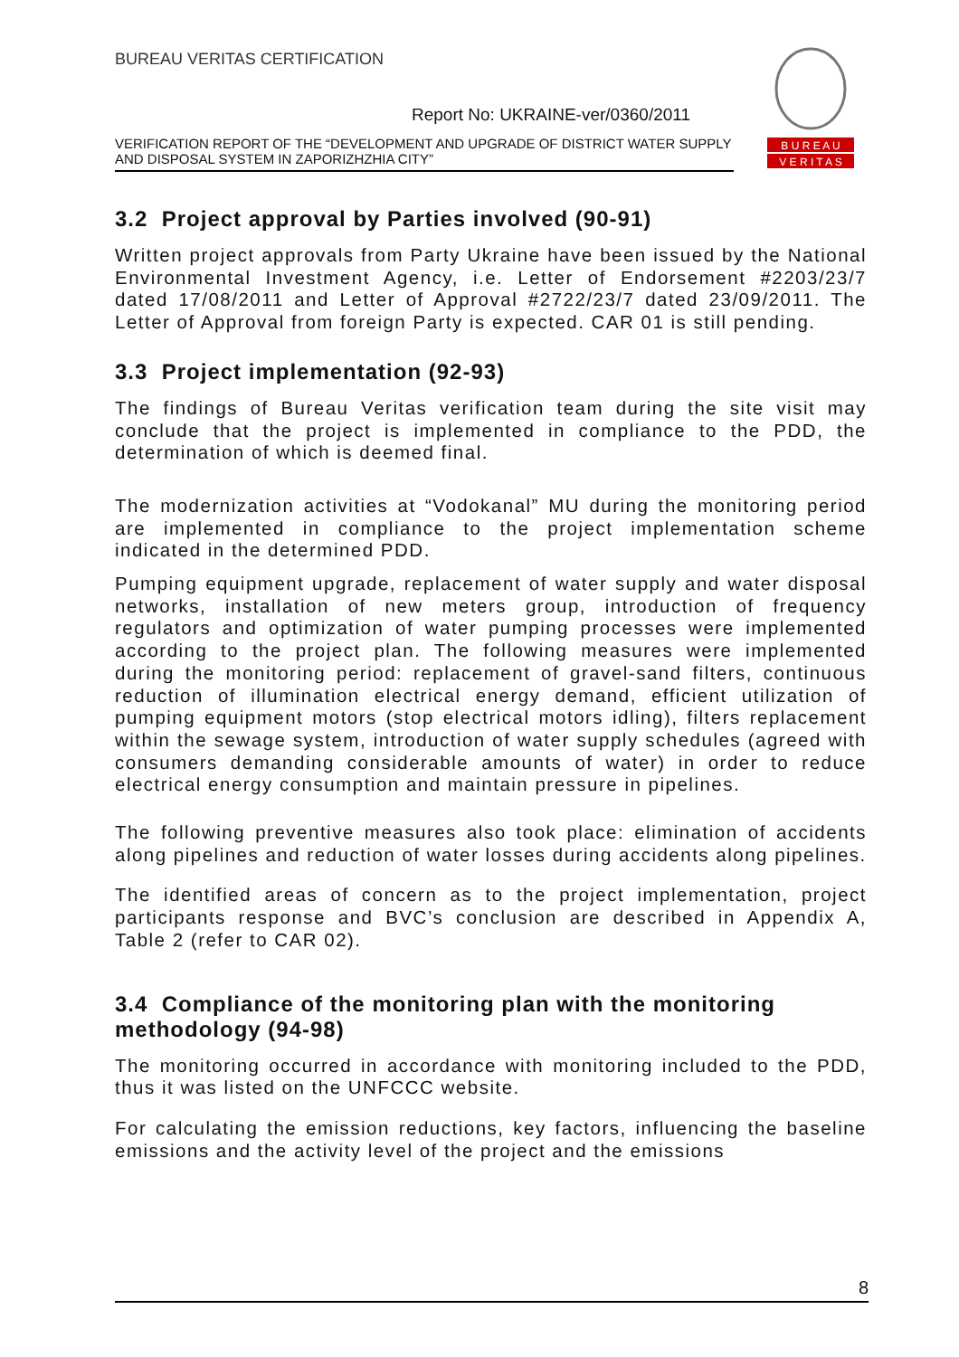BUREAU VERITAS CERTIFICATION
Report No: UKRAINE-ver/0360/2011
VERIFICATION REPORT OF THE “DEVELOPMENT AND UPGRADE OF DISTRICT WATER SUPPLY AND DISPOSAL SYSTEM IN ZAPORIZHZHIA CITY”
B U R E A U
V E R I T A S
3.2 Project approval by Parties involved (90-91)
Written project approvals from Party Ukraine have been issued by the National Environmental Investment Agency, i.e. Letter of Endorsement #2203/23/7 dated 17/08/2011 and Letter of Approval #2722/23/7 dated 23/09/2011. The Letter of Approval from foreign Party is expected. CAR 01 is still pending.
3.3 Project implementation (92-93)
The findings of Bureau Veritas verification team during the site visit may conclude that the project is implemented in compliance to the PDD, the determination of which is deemed final.
The modernization activities at “Vodokanal” MU during the monitoring period are implemented in compliance to the project implementation scheme indicated in the determined PDD.
Pumping equipment upgrade, replacement of water supply and water disposal networks, installation of new meters group, introduction of frequency regulators and optimization of water pumping processes were implemented according to the project plan. The following measures were implemented during the monitoring period: replacement of gravel-sand filters, continuous reduction of illumination electrical energy demand, efficient utilization of pumping equipment motors (stop electrical motors idling), filters replacement within the sewage system, introduction of water supply schedules (agreed with consumers demanding considerable amounts of water) in order to reduce electrical energy consumption and maintain pressure in pipelines.
The following preventive measures also took place: elimination of accidents along pipelines and reduction of water losses during accidents along pipelines.
The identified areas of concern as to the project implementation, project participants response and BVC’s conclusion are described in Appendix A, Table 2 (refer to CAR 02).
3.4 Compliance of the monitoring plan with the monitoring methodology (94-98)
The monitoring occurred in accordance with monitoring included to the PDD, thus it was listed on the UNFCCC website.
For calculating the emission reductions, key factors, influencing the baseline emissions and the activity level of the project and the emissions
8